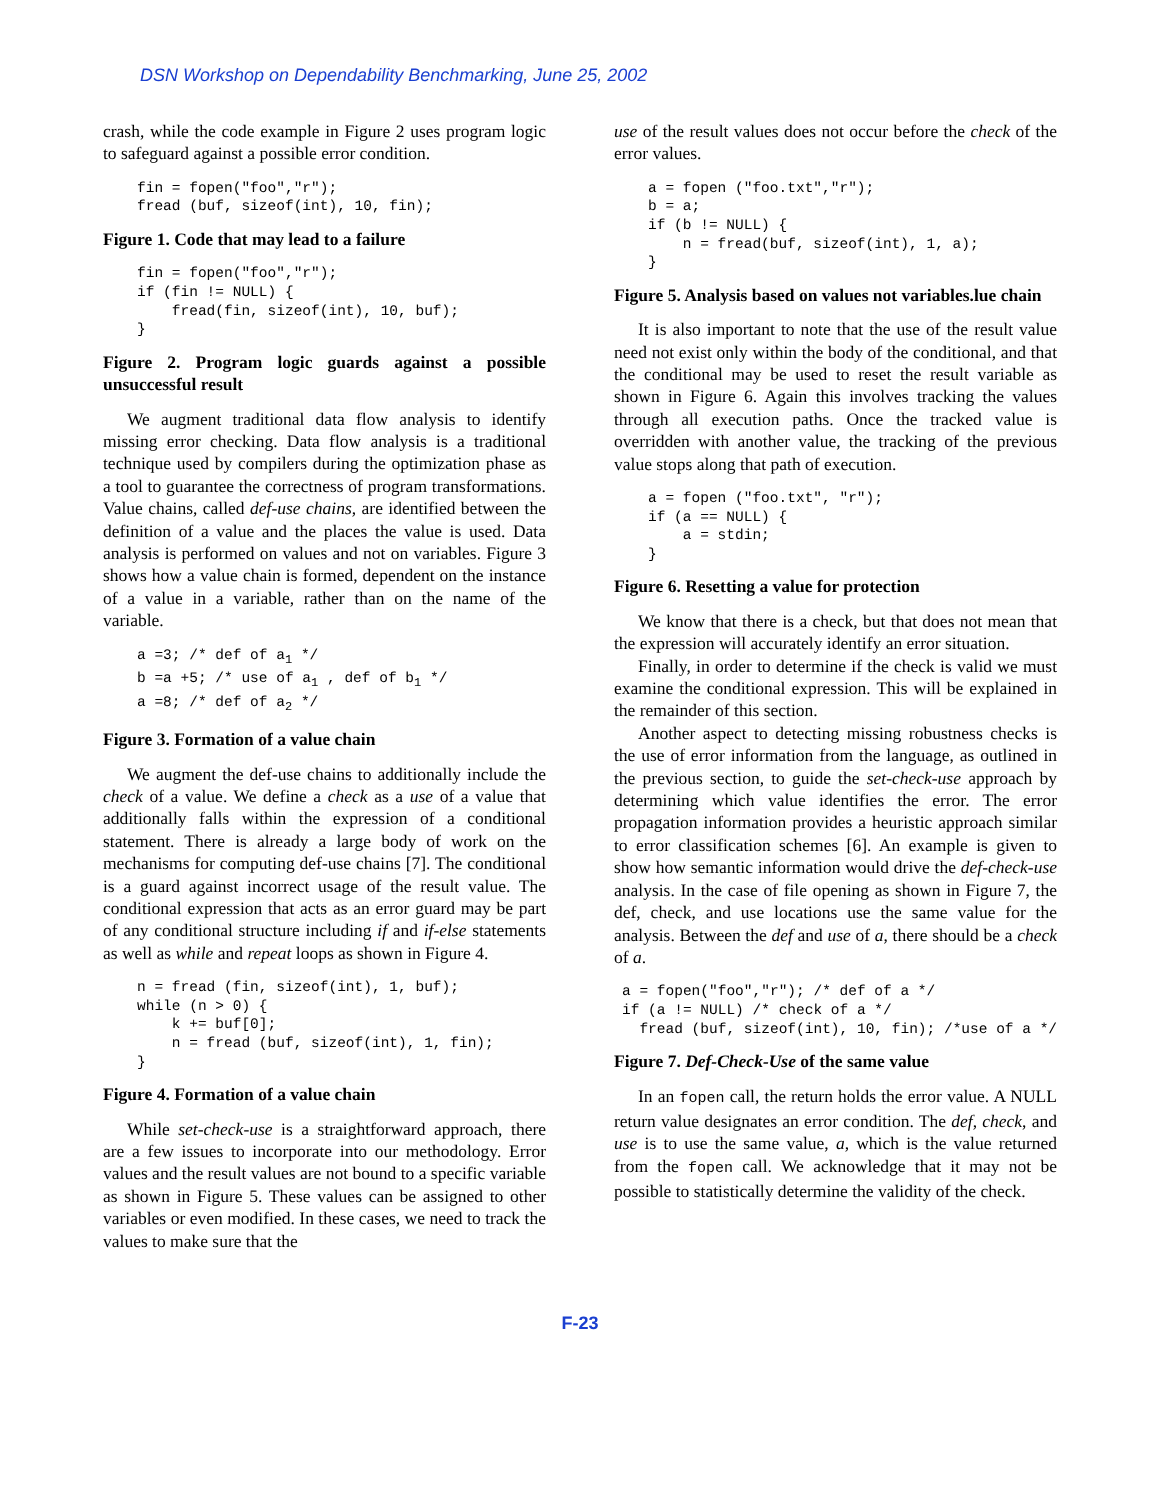DSN Workshop on Dependability Benchmarking, June 25, 2002
crash, while the code example in Figure 2 uses program logic to safeguard against a possible error condition.
fin = fopen("foo","r");
fread (buf, sizeof(int), 10, fin);
Figure 1. Code that may lead to a failure
fin = fopen("foo","r");
if (fin != NULL) {
    fread(fin, sizeof(int), 10, buf);
}
Figure 2. Program logic guards against a possible unsuccessful result
We augment traditional data flow analysis to identify missing error checking. Data flow analysis is a traditional technique used by compilers during the optimization phase as a tool to guarantee the correctness of program transformations. Value chains, called def-use chains, are identified between the definition of a value and the places the value is used. Data analysis is performed on values and not on variables. Figure 3 shows how a value chain is formed, dependent on the instance of a value in a variable, rather than on the name of the variable.
a =3; /* def of a1 */
b =a +5; /* use of a1 , def of b1 */
a =8; /* def of a2 */
Figure 3. Formation of a value chain
We augment the def-use chains to additionally include the check of a value. We define a check as a use of a value that additionally falls within the expression of a conditional statement. There is already a large body of work on the mechanisms for computing def-use chains [7]. The conditional is a guard against incorrect usage of the result value. The conditional expression that acts as an error guard may be part of any conditional structure including if and if-else statements as well as while and repeat loops as shown in Figure 4.
n = fread (fin, sizeof(int), 1, buf);
while (n > 0) {
    k += buf[0];
    n = fread (buf, sizeof(int), 1, fin);
}
Figure 4. Formation of a value chain
While set-check-use is a straightforward approach, there are a few issues to incorporate into our methodology. Error values and the result values are not bound to a specific variable as shown in Figure 5. These values can be assigned to other variables or even modified. In these cases, we need to track the values to make sure that the
use of the result values does not occur before the check of the error values.
a = fopen ("foo.txt","r");
b = a;
if (b != NULL) {
    n = fread(buf, sizeof(int), 1, a);
}
Figure 5. Analysis based on values not variables.lue chain
It is also important to note that the use of the result value need not exist only within the body of the conditional, and that the conditional may be used to reset the result variable as shown in Figure 6. Again this involves tracking the values through all execution paths. Once the tracked value is overridden with another value, the tracking of the previous value stops along that path of execution.
a = fopen ("foo.txt", "r");
if (a == NULL) {
    a = stdin;
}
Figure 6. Resetting a value for protection
We know that there is a check, but that does not mean that the expression will accurately identify an error situation.
Finally, in order to determine if the check is valid we must examine the conditional expression. This will be explained in the remainder of this section.
Another aspect to detecting missing robustness checks is the use of error information from the language, as outlined in the previous section, to guide the set-check-use approach by determining which value identifies the error. The error propagation information provides a heuristic approach similar to error classification schemes [6]. An example is given to show how semantic information would drive the def-check-use analysis. In the case of file opening as shown in Figure 7, the def, check, and use locations use the same value for the analysis. Between the def and use of a, there should be a check of a.
a = fopen("foo","r"); /* def of a */
if (a != NULL) /* check of a */
  fread (buf, sizeof(int), 10, fin); /*use of a */
Figure 7. Def-Check-Use of the same value
In an fopen call, the return holds the error value. A NULL return value designates an error condition. The def, check, and use is to use the same value, a, which is the value returned from the fopen call. We acknowledge that it may not be possible to statistically determine the validity of the check.
F-23